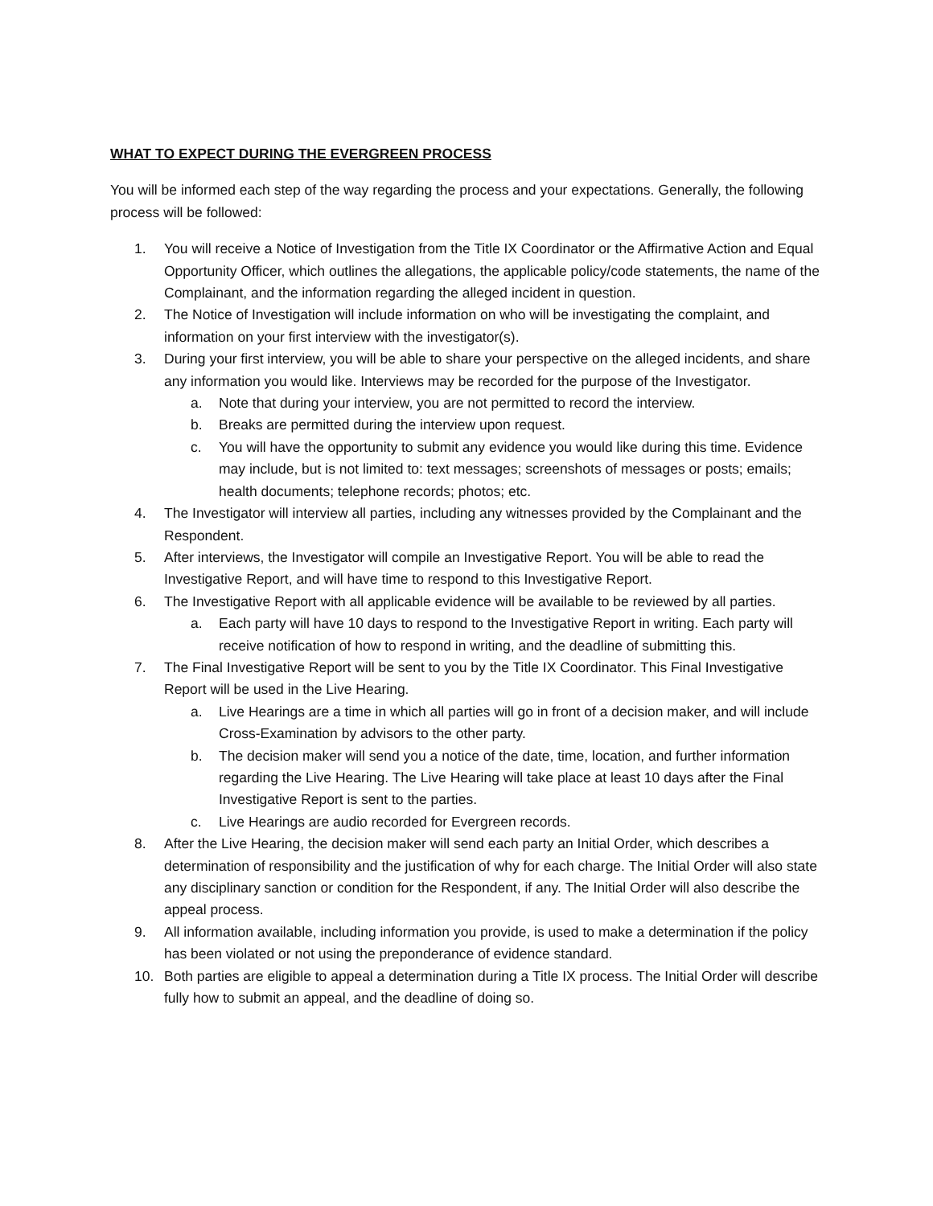WHAT TO EXPECT DURING THE EVERGREEN PROCESS
You will be informed each step of the way regarding the process and your expectations. Generally, the following process will be followed:
1. You will receive a Notice of Investigation from the Title IX Coordinator or the Affirmative Action and Equal Opportunity Officer, which outlines the allegations, the applicable policy/code statements, the name of the Complainant, and the information regarding the alleged incident in question.
2. The Notice of Investigation will include information on who will be investigating the complaint, and information on your first interview with the investigator(s).
3. During your first interview, you will be able to share your perspective on the alleged incidents, and share any information you would like. Interviews may be recorded for the purpose of the Investigator.
a. Note that during your interview, you are not permitted to record the interview.
b. Breaks are permitted during the interview upon request.
c. You will have the opportunity to submit any evidence you would like during this time. Evidence may include, but is not limited to: text messages; screenshots of messages or posts; emails; health documents; telephone records; photos; etc.
4. The Investigator will interview all parties, including any witnesses provided by the Complainant and the Respondent.
5. After interviews, the Investigator will compile an Investigative Report. You will be able to read the Investigative Report, and will have time to respond to this Investigative Report.
6. The Investigative Report with all applicable evidence will be available to be reviewed by all parties.
a. Each party will have 10 days to respond to the Investigative Report in writing. Each party will receive notification of how to respond in writing, and the deadline of submitting this.
7. The Final Investigative Report will be sent to you by the Title IX Coordinator. This Final Investigative Report will be used in the Live Hearing.
a. Live Hearings are a time in which all parties will go in front of a decision maker, and will include Cross-Examination by advisors to the other party.
b. The decision maker will send you a notice of the date, time, location, and further information regarding the Live Hearing. The Live Hearing will take place at least 10 days after the Final Investigative Report is sent to the parties.
c. Live Hearings are audio recorded for Evergreen records.
8. After the Live Hearing, the decision maker will send each party an Initial Order, which describes a determination of responsibility and the justification of why for each charge. The Initial Order will also state any disciplinary sanction or condition for the Respondent, if any. The Initial Order will also describe the appeal process.
9. All information available, including information you provide, is used to make a determination if the policy has been violated or not using the preponderance of evidence standard.
10. Both parties are eligible to appeal a determination during a Title IX process. The Initial Order will describe fully how to submit an appeal, and the deadline of doing so.